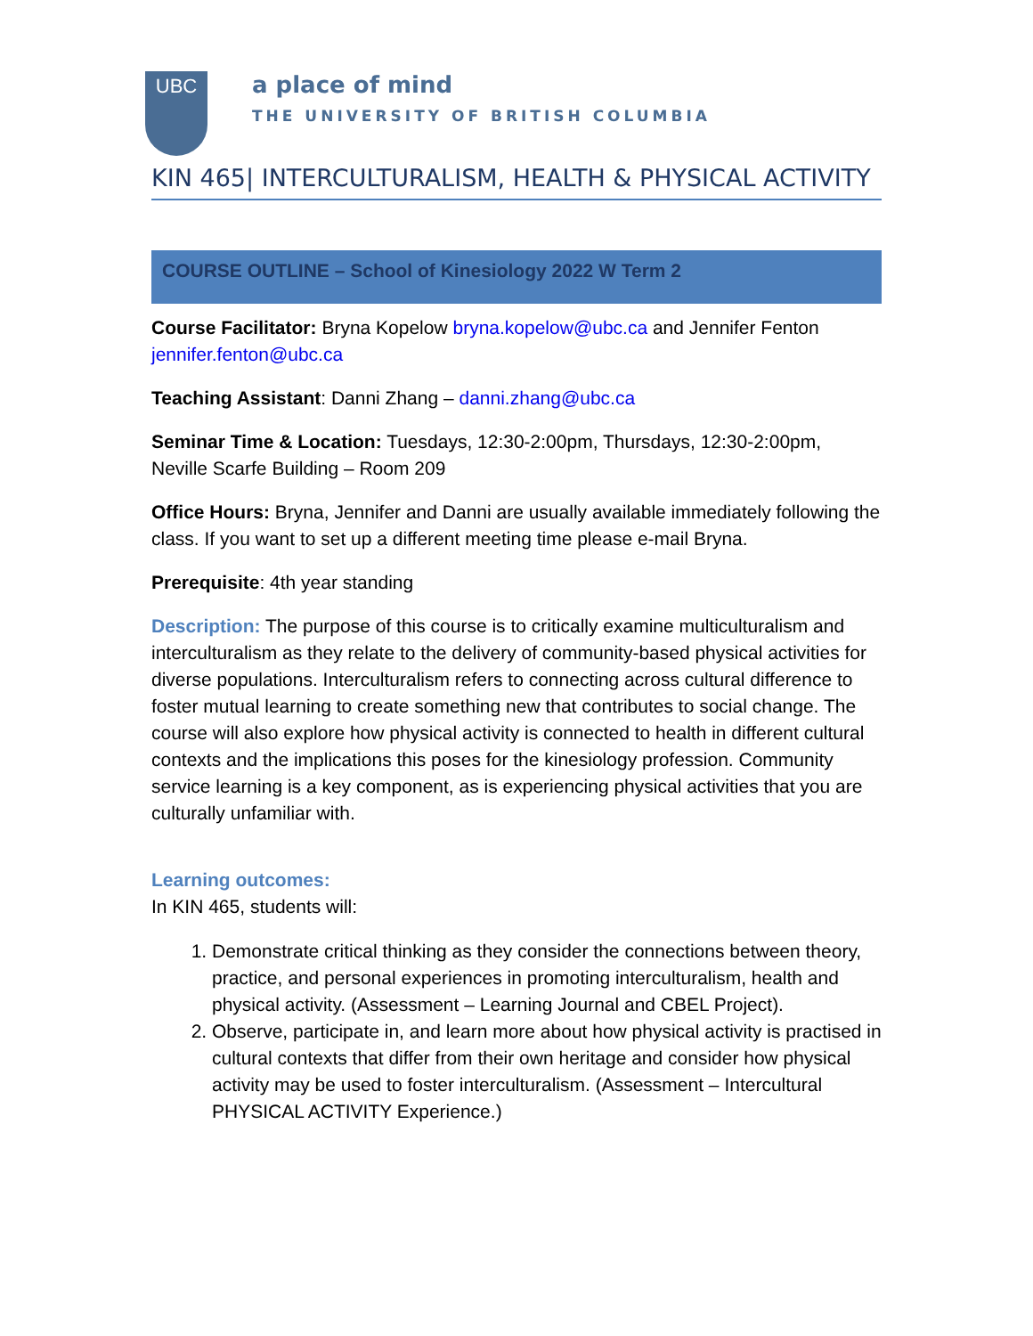UBC
a place of mind
THE UNIVERSITY OF BRITISH COLUMBIA
KIN 465| INTERCULTURALISM, HEALTH & PHYSICAL ACTIVITY
COURSE OUTLINE – School of Kinesiology 2022 W Term 2
Course Facilitator: Bryna Kopelow bryna.kopelow@ubc.ca and Jennifer Fenton jennifer.fenton@ubc.ca
Teaching Assistant: Danni Zhang – danni.zhang@ubc.ca
Seminar Time & Location: Tuesdays, 12:30-2:00pm, Thursdays, 12:30-2:00pm, Neville Scarfe Building – Room 209
Office Hours: Bryna, Jennifer and Danni are usually available immediately following the class. If you want to set up a different meeting time please e-mail Bryna.
Prerequisite: 4th year standing
Description: The purpose of this course is to critically examine multiculturalism and interculturalism as they relate to the delivery of community-based physical activities for diverse populations. Interculturalism refers to connecting across cultural difference to foster mutual learning to create something new that contributes to social change. The course will also explore how physical activity is connected to health in different cultural contexts and the implications this poses for the kinesiology profession. Community service learning is a key component, as is experiencing physical activities that you are culturally unfamiliar with.
Learning outcomes:
In KIN 465, students will:
1. Demonstrate critical thinking as they consider the connections between theory, practice, and personal experiences in promoting interculturalism, health and physical activity. (Assessment – Learning Journal and CBEL Project).
2. Observe, participate in, and learn more about how physical activity is practised in cultural contexts that differ from their own heritage and consider how physical activity may be used to foster interculturalism. (Assessment – Intercultural PHYSICAL ACTIVITY Experience.)